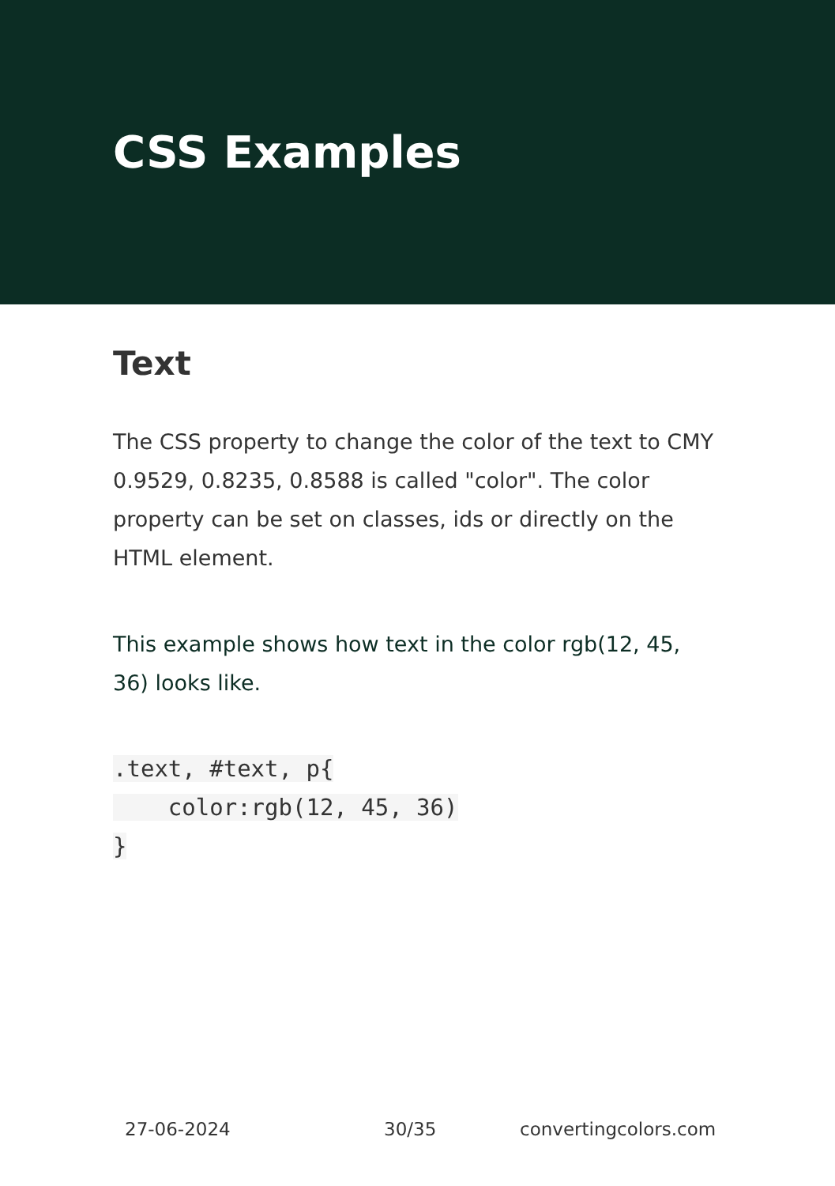CSS Examples
Text
The CSS property to change the color of the text to CMY 0.9529, 0.8235, 0.8588 is called "color". The color property can be set on classes, ids or directly on the HTML element.
This example shows how text in the color rgb(12, 45, 36) looks like.
.text, #text, p{
    color:rgb(12, 45, 36)
}
27-06-2024 30/35 convertingcolors.com